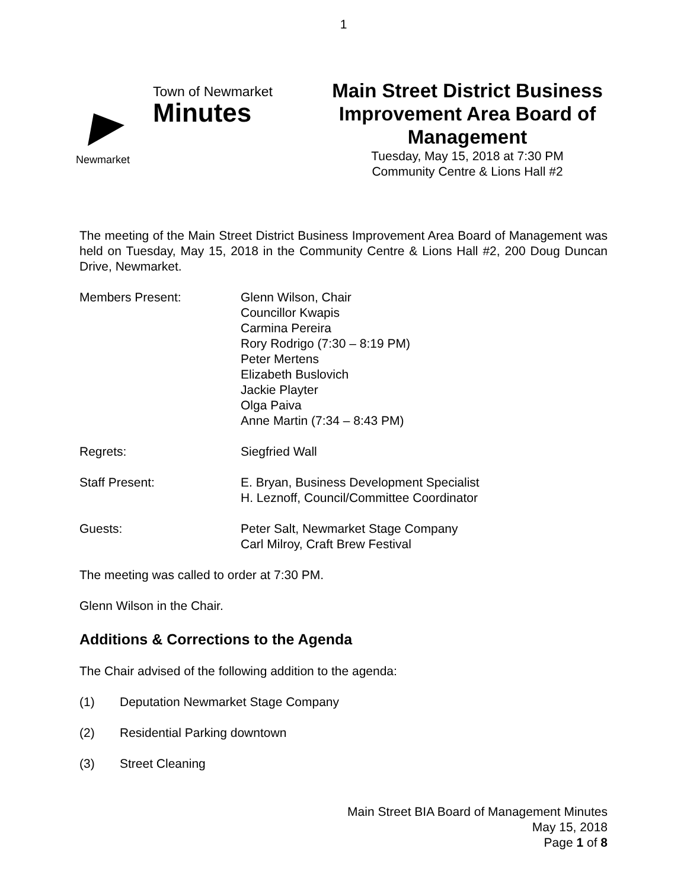1
Newmarket
Town of Newmarket
Minutes
Main Street District Business Improvement Area Board of Management
Tuesday, May 15, 2018 at 7:30 PM
Community Centre & Lions Hall #2
The meeting of the Main Street District Business Improvement Area Board of Management was held on Tuesday, May 15, 2018 in the Community Centre & Lions Hall #2, 200 Doug Duncan Drive, Newmarket.
Members Present: Glenn Wilson, Chair
Councillor Kwapis
Carmina Pereira
Rory Rodrigo (7:30 – 8:19 PM)
Peter Mertens
Elizabeth Buslovich
Jackie Playter
Olga Paiva
Anne Martin (7:34 – 8:43 PM)
Regrets: Siegfried Wall
Staff Present: E. Bryan, Business Development Specialist
H. Leznoff, Council/Committee Coordinator
Guests: Peter Salt, Newmarket Stage Company
Carl Milroy, Craft Brew Festival
The meeting was called to order at 7:30 PM.
Glenn Wilson in the Chair.
Additions & Corrections to the Agenda
The Chair advised of the following addition to the agenda:
(1) Deputation Newmarket Stage Company
(2) Residential Parking downtown
(3) Street Cleaning
Main Street BIA Board of Management Minutes
May 15, 2018
Page 1 of 8